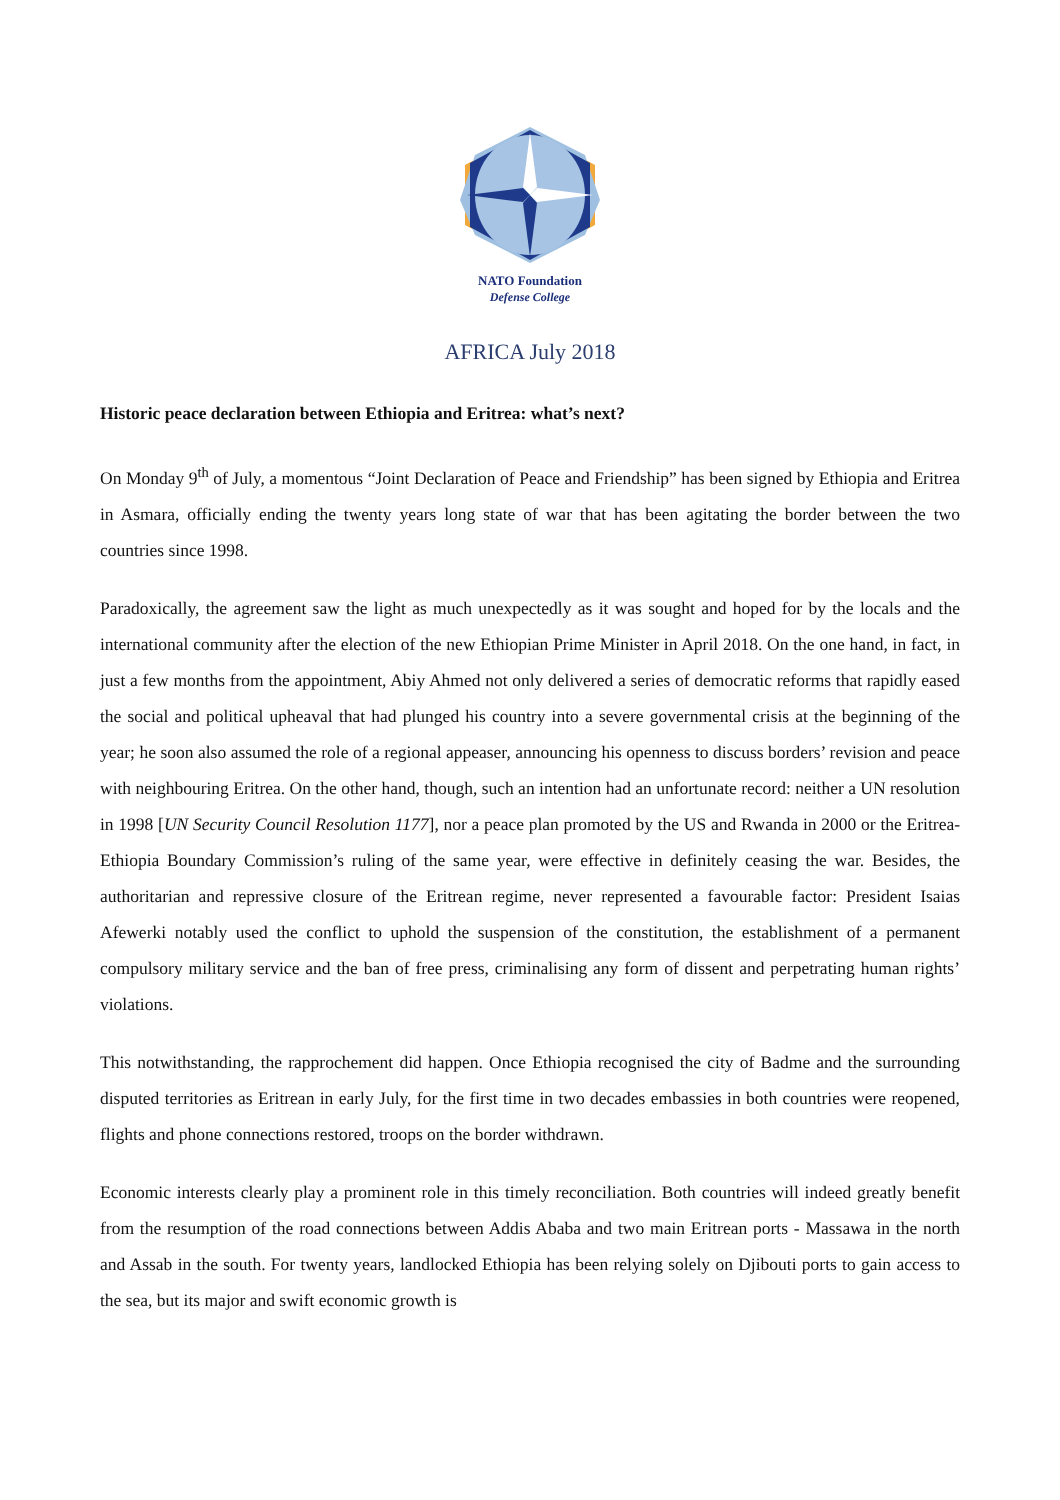NATO Foundation
Defense College
AFRICA July 2018
Historic peace declaration between Ethiopia and Eritrea: what’s next?
On Monday 9<sup>th</sup> of July, a momentous “Joint Declaration of Peace and Friendship” has been signed by Ethiopia and Eritrea in Asmara, officially ending the twenty years long state of war that has been agitating the border between the two countries since 1998.
Paradoxically, the agreement saw the light as much unexpectedly as it was sought and hoped for by the locals and the international community after the election of the new Ethiopian Prime Minister in April 2018. On the one hand, in fact, in just a few months from the appointment, Abiy Ahmed not only delivered a series of democratic reforms that rapidly eased the social and political upheaval that had plunged his country into a severe governmental crisis at the beginning of the year; he soon also assumed the role of a regional appeaser, announcing his openness to discuss borders’ revision and peace with neighbouring Eritrea. On the other hand, though, such an intention had an unfortunate record: neither a UN resolution in 1998 [UN Security Council Resolution 1177], nor a peace plan promoted by the US and Rwanda in 2000 or the Eritrea-Ethiopia Boundary Commission’s ruling of the same year, were effective in definitely ceasing the war. Besides, the authoritarian and repressive closure of the Eritrean regime, never represented a favourable factor: President Isaias Afewerki notably used the conflict to uphold the suspension of the constitution, the establishment of a permanent compulsory military service and the ban of free press, criminalising any form of dissent and perpetrating human rights’ violations.
This notwithstanding, the rapprochement did happen. Once Ethiopia recognised the city of Badme and the surrounding disputed territories as Eritrean in early July, for the first time in two decades embassies in both countries were reopened, flights and phone connections restored, troops on the border withdrawn.
Economic interests clearly play a prominent role in this timely reconciliation. Both countries will indeed greatly benefit from the resumption of the road connections between Addis Ababa and two main Eritrean ports - Massawa in the north and Assab in the south. For twenty years, landlocked Ethiopia has been relying solely on Djibouti ports to gain access to the sea, but its major and swift economic growth is